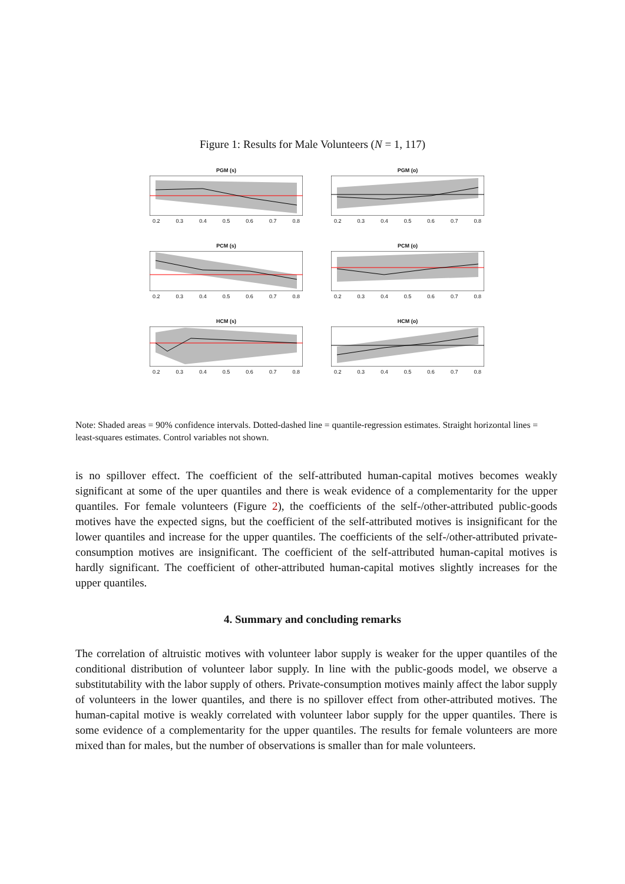Figure 1: Results for Male Volunteers (N = 1, 117)
PGM (s)
0.2 0.3 0.4 0.5 0.6 0.7 0.8
PGM (o)
0.2 0.3 0.4 0.5 0.6 0.7 0.8
PCM (s)
0.2 0.3 0.4 0.5 0.6 0.7 0.8
PCM (o)
0.2 0.3 0.4 0.5 0.6 0.7 0.8
HCM (s)
0.2 0.3 0.4 0.5 0.6 0.7 0.8
HCM (o)
0.2 0.3 0.4 0.5 0.6 0.7 0.8
Note: Shaded areas = 90% confidence intervals. Dotted-dashed line = quantile-regression estimates. Straight horizontal lines = least-squares estimates. Control variables not shown.
is no spillover effect. The coefficient of the self-attributed human-capital motives becomes weakly significant at some of the uper quantiles and there is weak evidence of a complementarity for the upper quantiles. For female volunteers (Figure 2), the coefficients of the self-/other-attributed public-goods motives have the expected signs, but the coefficient of the self-attributed motives is insignificant for the lower quantiles and increase for the upper quantiles. The coefficients of the self-/other-attributed private-consumption motives are insignificant. The coefficient of the self-attributed human-capital motives is hardly significant. The coefficient of other-attributed human-capital motives slightly increases for the upper quantiles.
4. Summary and concluding remarks
The correlation of altruistic motives with volunteer labor supply is weaker for the upper quantiles of the conditional distribution of volunteer labor supply. In line with the public-goods model, we observe a substitutability with the labor supply of others. Private-consumption motives mainly affect the labor supply of volunteers in the lower quantiles, and there is no spillover effect from other-attributed motives. The human-capital motive is weakly correlated with volunteer labor supply for the upper quantiles. There is some evidence of a complementarity for the upper quantiles. The results for female volunteers are more mixed than for males, but the number of observations is smaller than for male volunteers.